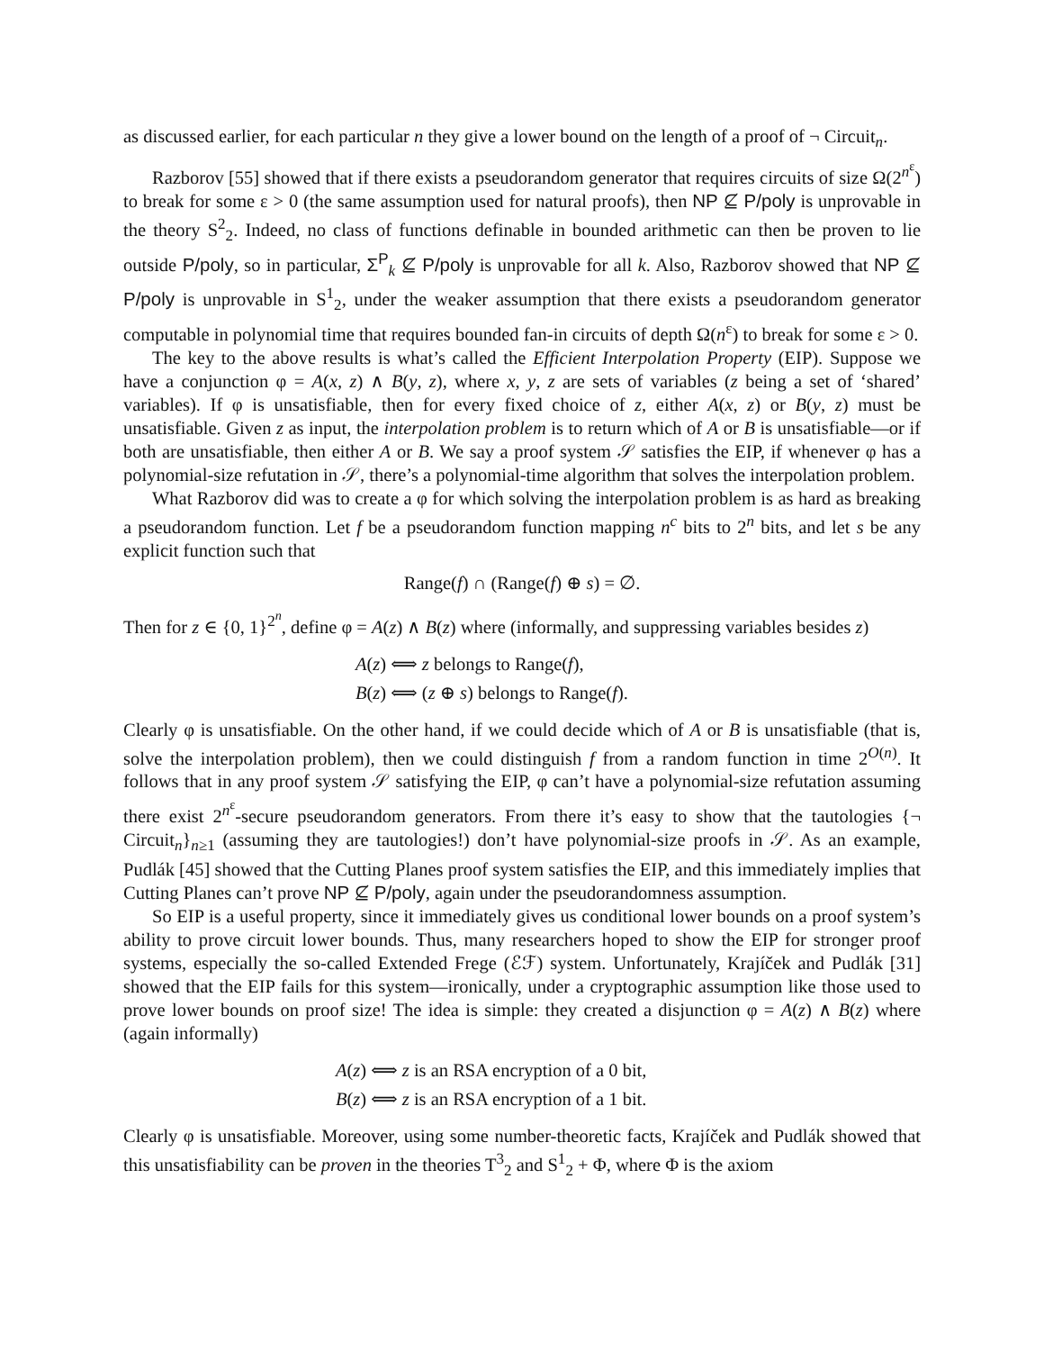as discussed earlier, for each particular n they give a lower bound on the length of a proof of ¬ Circuit<sub>n</sub>.
Razborov [55] showed that if there exists a pseudorandom generator that requires circuits of size Ω(2<sup>n<sup>ε</sup></sup>) to break for some ε > 0 (the same assumption used for natural proofs), then NP ⊈ P/poly is unprovable in the theory S<sup>2</sup><sub>2</sub>. Indeed, no class of functions definable in bounded arithmetic can then be proven to lie outside P/poly, so in particular, Σ<sup>P</sup><sub>k</sub> ⊈ P/poly is unprovable for all k. Also, Razborov showed that NP ⊈ P/poly is unprovable in S<sup>1</sup><sub>2</sub>, under the weaker assumption that there exists a pseudorandom generator computable in polynomial time that requires bounded fan-in circuits of depth Ω(n<sup>ε</sup>) to break for some ε > 0.
The key to the above results is what’s called the Efficient Interpolation Property (EIP). Suppose we have a conjunction φ = A(x, z) ∧ B(y, z), where x, y, z are sets of variables (z being a set of ‘shared’ variables). If φ is unsatisfiable, then for every fixed choice of z, either A(x, z) or B(y, z) must be unsatisfiable. Given z as input, the interpolation problem is to return which of A or B is unsatisfiable—or if both are unsatisfiable, then either A or B. We say a proof system 𝒮 satisfies the EIP, if whenever φ has a polynomial-size refutation in 𝒮, there’s a polynomial-time algorithm that solves the interpolation problem.
What Razborov did was to create a φ for which solving the interpolation problem is as hard as breaking a pseudorandom function. Let f be a pseudorandom function mapping n<sup>c</sup> bits to 2<sup>n</sup> bits, and let s be any explicit function such that
Range(f) ∩ (Range(f) ⊕ s) = ∅.
Then for z ∈ {0, 1}<sup>2<sup>n</sup></sup>, define φ = A(z) ∧ B(z) where (informally, and suppressing variables besides z)
A(z) ⟺ z belongs to Range(f),
B(z) ⟺ (z ⊕ s) belongs to Range(f).
Clearly φ is unsatisfiable. On the other hand, if we could decide which of A or B is unsatisfiable (that is, solve the interpolation problem), then we could distinguish f from a random function in time 2<sup>O(n)</sup>. It follows that in any proof system 𝒮 satisfying the EIP, φ can’t have a polynomial-size refutation assuming there exist 2<sup>n<sup>ε</sup></sup>-secure pseudorandom generators. From there it’s easy to show that the tautologies {¬ Circuit<sub>n</sub>}<sub>n≥1</sub> (assuming they are tautologies!) don’t have polynomial-size proofs in 𝒮. As an example, Pudlák [45] showed that the Cutting Planes proof system satisfies the EIP, and this immediately implies that Cutting Planes can’t prove NP ⊈ P/poly, again under the pseudorandomness assumption.
So EIP is a useful property, since it immediately gives us conditional lower bounds on a proof system’s ability to prove circuit lower bounds. Thus, many researchers hoped to show the EIP for stronger proof systems, especially the so-called Extended Frege (ℰℱ) system. Unfortunately, Krajíček and Pudlák [31] showed that the EIP fails for this system—ironically, under a cryptographic assumption like those used to prove lower bounds on proof size! The idea is simple: they created a disjunction φ = A(z) ∧ B(z) where (again informally)
A(z) ⟺ z is an RSA encryption of a 0 bit,
B(z) ⟺ z is an RSA encryption of a 1 bit.
Clearly φ is unsatisfiable. Moreover, using some number-theoretic facts, Krajíček and Pudlák showed that this unsatisfiability can be proven in the theories T<sup>3</sup><sub>2</sub> and S<sup>1</sup><sub>2</sub> + Φ, where Φ is the axiom